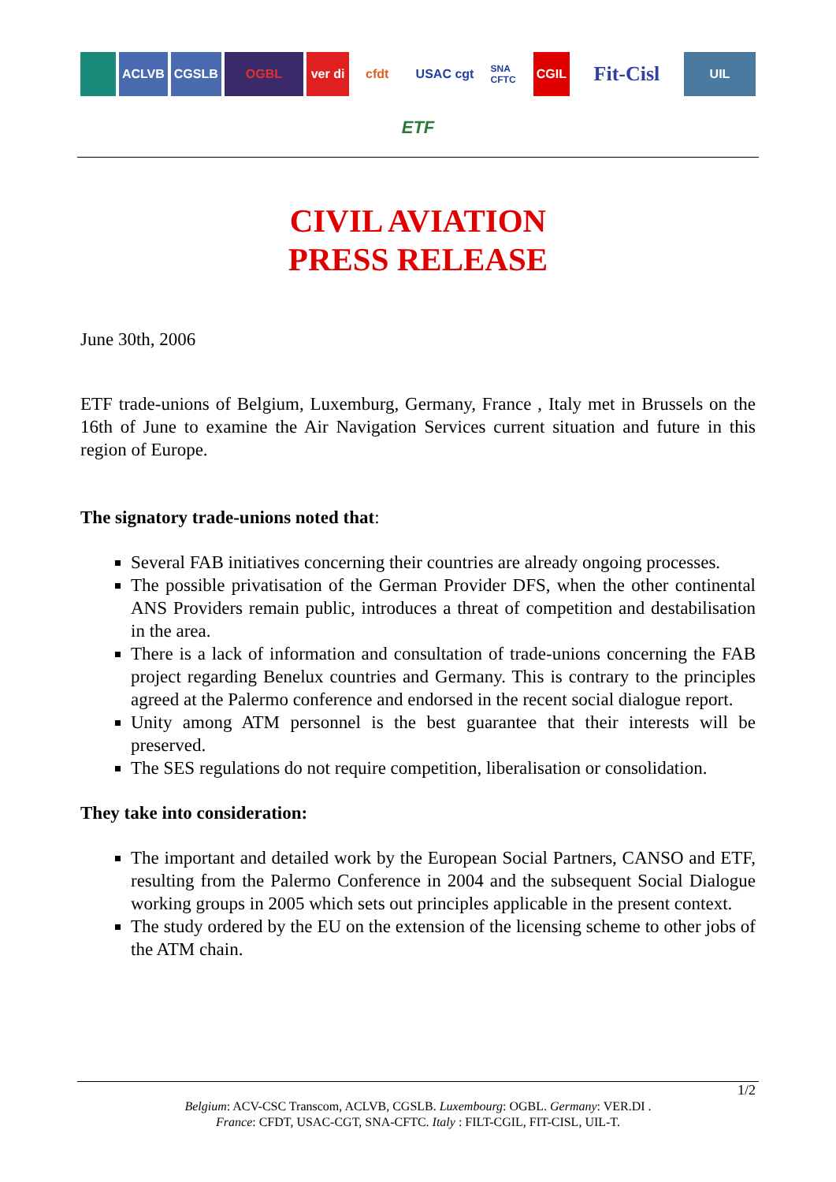ACLVB CGSLB OGBL ver di
cfdt USAC cgt
SNA CFTC
CGIL
Fit-Cisl
UIL
ETF
CIVIL AVIATION
PRESS RELEASE
June 30th, 2006
ETF trade-unions of Belgium, Luxemburg, Germany, France , Italy met in Brussels on the 16th of June to examine the Air Navigation Services current situation and future in this region of Europe.
The signatory trade-unions noted that:
Several FAB initiatives concerning their countries are already ongoing processes.
The possible privatisation of the German Provider DFS, when the other continental ANS Providers remain public, introduces a threat of competition and destabilisation in the area.
There is a lack of information and consultation of trade-unions concerning the FAB project regarding Benelux countries and Germany. This is contrary to the principles agreed at the Palermo conference and endorsed in the recent social dialogue report.
Unity among ATM personnel is the best guarantee that their interests will be preserved.
The SES regulations do not require competition, liberalisation or consolidation.
They take into consideration:
The important and detailed work by the European Social Partners, CANSO and ETF, resulting from the Palermo Conference in 2004 and the subsequent Social Dialogue working groups in 2005 which sets out principles applicable in the present context.
The study ordered by the EU on the extension of the licensing scheme to other jobs of the ATM chain.
1/2
Belgium: ACV-CSC Transcom, ACLVB, CGSLB. Luxembourg: OGBL. Germany: VER.DI .
France: CFDT, USAC-CGT, SNA-CFTC. Italy : FILT-CGIL, FIT-CISL, UIL-T.